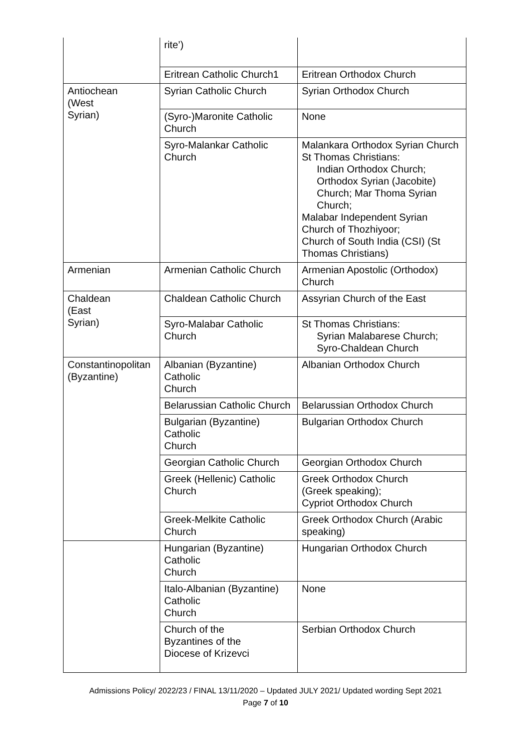| | rite’) | |
| | Eritrean Catholic Church1 | Eritrean Orthodox Church |
| Antiochean (West Syrian) | Syrian Catholic Church | Syrian Orthodox Church |
| | (Syro-)Maronite Catholic Church | None |
| | Syro-Malankar Catholic Church | Malankara Orthodox Syrian Church St Thomas Christians: Indian Orthodox Church; Orthodox Syrian (Jacobite) Church; Mar Thoma Syrian Church; Malabar Independent Syrian Church of Thozhiyoor; Church of South India (CSI) (St Thomas Christians) |
| Armenian | Armenian Catholic Church | Armenian Apostolic (Orthodox) Church |
| Chaldean (East Syrian) | Chaldean Catholic Church | Assyrian Church of the East |
| | Syro-Malabar Catholic Church | St Thomas Christians: Syrian Malabarese Church; Syro-Chaldean Church |
| Constantinopolitan (Byzantine) | Albanian (Byzantine) Catholic Church | Albanian Orthodox Church |
| | Belarussian Catholic Church | Belarussian Orthodox Church |
| | Bulgarian (Byzantine) Catholic Church | Bulgarian Orthodox Church |
| | Georgian Catholic Church | Georgian Orthodox Church |
| | Greek (Hellenic) Catholic Church | Greek Orthodox Church (Greek speaking); Cypriot Orthodox Church |
| | Greek-Melkite Catholic Church | Greek Orthodox Church (Arabic speaking) |
| | Hungarian (Byzantine) Catholic Church | Hungarian Orthodox Church |
| | Italo-Albanian (Byzantine) Catholic Church | None |
| | Church of the Byzantines of the Diocese of Krizevci | Serbian Orthodox Church |
Admissions Policy/ 2022/23 / FINAL 13/11/2020 – Updated JULY 2021/ Updated wording Sept 2021
Page 7 of 10